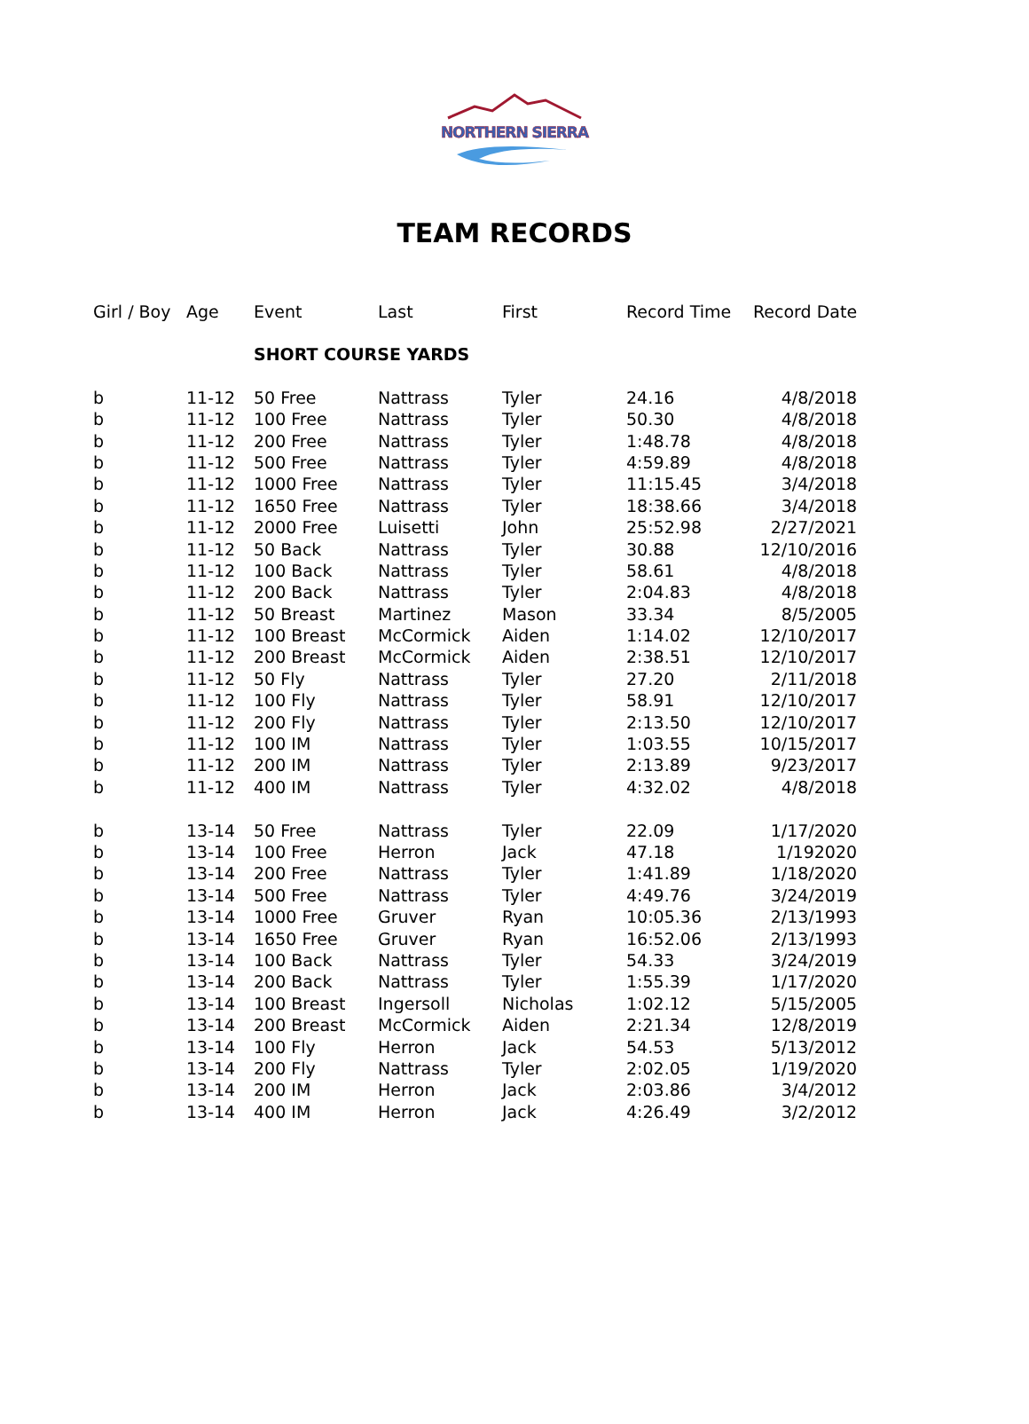NORTHERN SIERRA
TEAM RECORDS
| Girl / Boy | Age | Event | Last | First | Record Time | Record Date |
| --- | --- | --- | --- | --- | --- | --- |
| | | SHORT COURSE YARDS | | | | |
| b | 11-12 | 50 Free | Nattrass | Tyler | 24.16 | 4/8/2018 |
| b | 11-12 | 100 Free | Nattrass | Tyler | 50.30 | 4/8/2018 |
| b | 11-12 | 200 Free | Nattrass | Tyler | 1:48.78 | 4/8/2018 |
| b | 11-12 | 500 Free | Nattrass | Tyler | 4:59.89 | 4/8/2018 |
| b | 11-12 | 1000 Free | Nattrass | Tyler | 11:15.45 | 3/4/2018 |
| b | 11-12 | 1650 Free | Nattrass | Tyler | 18:38.66 | 3/4/2018 |
| b | 11-12 | 2000 Free | Luisetti | John | 25:52.98 | 2/27/2021 |
| b | 11-12 | 50 Back | Nattrass | Tyler | 30.88 | 12/10/2016 |
| b | 11-12 | 100 Back | Nattrass | Tyler | 58.61 | 4/8/2018 |
| b | 11-12 | 200 Back | Nattrass | Tyler | 2:04.83 | 4/8/2018 |
| b | 11-12 | 50 Breast | Martinez | Mason | 33.34 | 8/5/2005 |
| b | 11-12 | 100 Breast | McCormick | Aiden | 1:14.02 | 12/10/2017 |
| b | 11-12 | 200 Breast | McCormick | Aiden | 2:38.51 | 12/10/2017 |
| b | 11-12 | 50 Fly | Nattrass | Tyler | 27.20 | 2/11/2018 |
| b | 11-12 | 100 Fly | Nattrass | Tyler | 58.91 | 12/10/2017 |
| b | 11-12 | 200 Fly | Nattrass | Tyler | 2:13.50 | 12/10/2017 |
| b | 11-12 | 100 IM | Nattrass | Tyler | 1:03.55 | 10/15/2017 |
| b | 11-12 | 200 IM | Nattrass | Tyler | 2:13.89 | 9/23/2017 |
| b | 11-12 | 400 IM | Nattrass | Tyler | 4:32.02 | 4/8/2018 |
| b | 13-14 | 50 Free | Nattrass | Tyler | 22.09 | 1/17/2020 |
| b | 13-14 | 100 Free | Herron | Jack | 47.18 | 1/192020 |
| b | 13-14 | 200 Free | Nattrass | Tyler | 1:41.89 | 1/18/2020 |
| b | 13-14 | 500 Free | Nattrass | Tyler | 4:49.76 | 3/24/2019 |
| b | 13-14 | 1000 Free | Gruver | Ryan | 10:05.36 | 2/13/1993 |
| b | 13-14 | 1650 Free | Gruver | Ryan | 16:52.06 | 2/13/1993 |
| b | 13-14 | 100 Back | Nattrass | Tyler | 54.33 | 3/24/2019 |
| b | 13-14 | 200 Back | Nattrass | Tyler | 1:55.39 | 1/17/2020 |
| b | 13-14 | 100 Breast | Ingersoll | Nicholas | 1:02.12 | 5/15/2005 |
| b | 13-14 | 200 Breast | McCormick | Aiden | 2:21.34 | 12/8/2019 |
| b | 13-14 | 100 Fly | Herron | Jack | 54.53 | 5/13/2012 |
| b | 13-14 | 200 Fly | Nattrass | Tyler | 2:02.05 | 1/19/2020 |
| b | 13-14 | 200 IM | Herron | Jack | 2:03.86 | 3/4/2012 |
| b | 13-14 | 400 IM | Herron | Jack | 4:26.49 | 3/2/2012 |